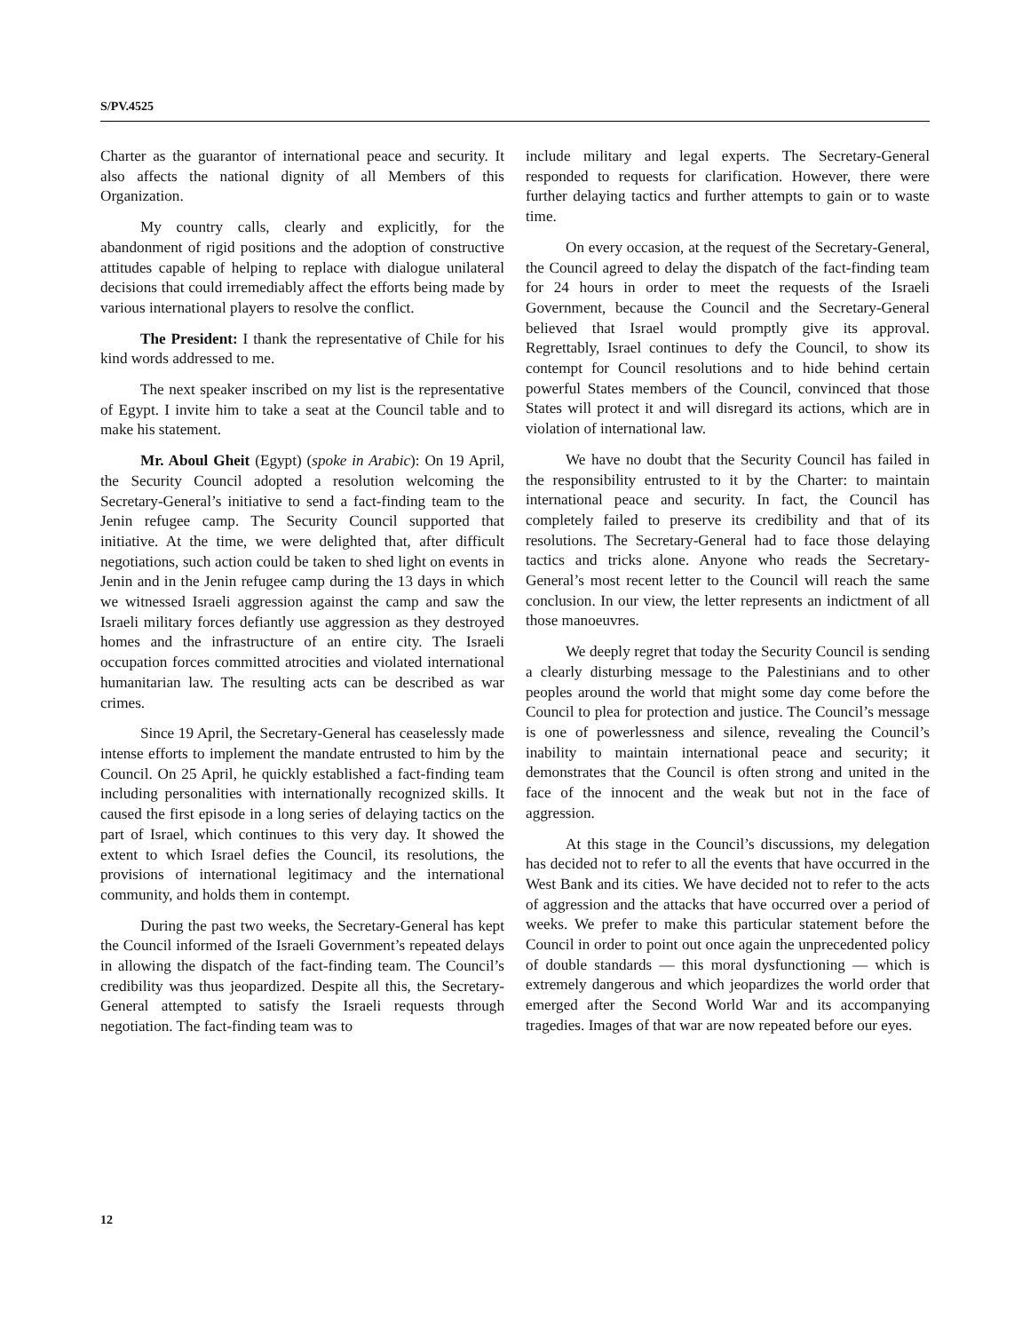S/PV.4525
Charter as the guarantor of international peace and security. It also affects the national dignity of all Members of this Organization.
My country calls, clearly and explicitly, for the abandonment of rigid positions and the adoption of constructive attitudes capable of helping to replace with dialogue unilateral decisions that could irremediably affect the efforts being made by various international players to resolve the conflict.
The President: I thank the representative of Chile for his kind words addressed to me.
The next speaker inscribed on my list is the representative of Egypt. I invite him to take a seat at the Council table and to make his statement.
Mr. Aboul Gheit (Egypt) (spoke in Arabic): On 19 April, the Security Council adopted a resolution welcoming the Secretary-General’s initiative to send a fact-finding team to the Jenin refugee camp. The Security Council supported that initiative. At the time, we were delighted that, after difficult negotiations, such action could be taken to shed light on events in Jenin and in the Jenin refugee camp during the 13 days in which we witnessed Israeli aggression against the camp and saw the Israeli military forces defiantly use aggression as they destroyed homes and the infrastructure of an entire city. The Israeli occupation forces committed atrocities and violated international humanitarian law. The resulting acts can be described as war crimes.
Since 19 April, the Secretary-General has ceaselessly made intense efforts to implement the mandate entrusted to him by the Council. On 25 April, he quickly established a fact-finding team including personalities with internationally recognized skills. It caused the first episode in a long series of delaying tactics on the part of Israel, which continues to this very day. It showed the extent to which Israel defies the Council, its resolutions, the provisions of international legitimacy and the international community, and holds them in contempt.
During the past two weeks, the Secretary-General has kept the Council informed of the Israeli Government’s repeated delays in allowing the dispatch of the fact-finding team. The Council’s credibility was thus jeopardized. Despite all this, the Secretary-General attempted to satisfy the Israeli requests through negotiation. The fact-finding team was to
include military and legal experts. The Secretary-General responded to requests for clarification. However, there were further delaying tactics and further attempts to gain or to waste time.
On every occasion, at the request of the Secretary-General, the Council agreed to delay the dispatch of the fact-finding team for 24 hours in order to meet the requests of the Israeli Government, because the Council and the Secretary-General believed that Israel would promptly give its approval. Regrettably, Israel continues to defy the Council, to show its contempt for Council resolutions and to hide behind certain powerful States members of the Council, convinced that those States will protect it and will disregard its actions, which are in violation of international law.
We have no doubt that the Security Council has failed in the responsibility entrusted to it by the Charter: to maintain international peace and security. In fact, the Council has completely failed to preserve its credibility and that of its resolutions. The Secretary-General had to face those delaying tactics and tricks alone. Anyone who reads the Secretary-General’s most recent letter to the Council will reach the same conclusion. In our view, the letter represents an indictment of all those manoeuvres.
We deeply regret that today the Security Council is sending a clearly disturbing message to the Palestinians and to other peoples around the world that might some day come before the Council to plea for protection and justice. The Council’s message is one of powerlessness and silence, revealing the Council’s inability to maintain international peace and security; it demonstrates that the Council is often strong and united in the face of the innocent and the weak but not in the face of aggression.
At this stage in the Council’s discussions, my delegation has decided not to refer to all the events that have occurred in the West Bank and its cities. We have decided not to refer to the acts of aggression and the attacks that have occurred over a period of weeks. We prefer to make this particular statement before the Council in order to point out once again the unprecedented policy of double standards — this moral dysfunctioning — which is extremely dangerous and which jeopardizes the world order that emerged after the Second World War and its accompanying tragedies. Images of that war are now repeated before our eyes.
12